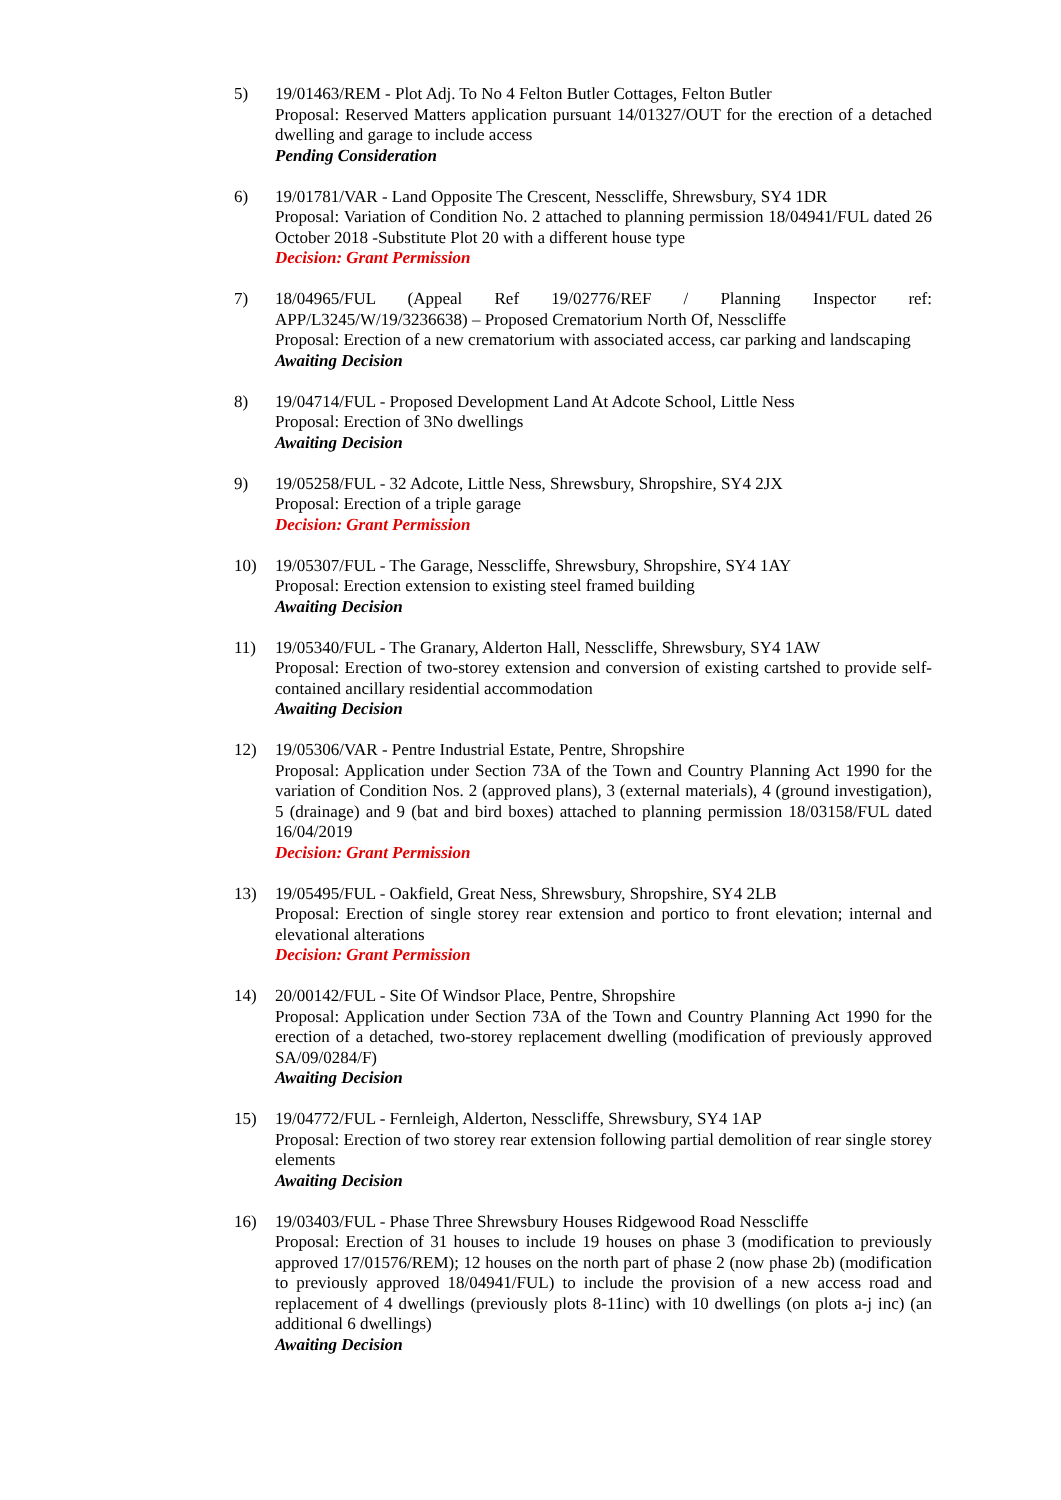5) 19/01463/REM - Plot Adj. To No 4 Felton Butler Cottages, Felton Butler
Proposal: Reserved Matters application pursuant 14/01327/OUT for the erection of a detached dwelling and garage to include access
Pending Consideration
6) 19/01781/VAR - Land Opposite The Crescent, Nesscliffe, Shrewsbury, SY4 1DR
Proposal: Variation of Condition No. 2 attached to planning permission 18/04941/FUL dated 26 October 2018 -Substitute Plot 20 with a different house type
Decision: Grant Permission
7) 18/04965/FUL (Appeal Ref 19/02776/REF / Planning Inspector ref: APP/L3245/W/19/3236638) – Proposed Crematorium North Of, Nesscliffe
Proposal: Erection of a new crematorium with associated access, car parking and landscaping
Awaiting Decision
8) 19/04714/FUL - Proposed Development Land At Adcote School, Little Ness
Proposal: Erection of 3No dwellings
Awaiting Decision
9) 19/05258/FUL - 32 Adcote, Little Ness, Shrewsbury, Shropshire, SY4 2JX
Proposal: Erection of a triple garage
Decision: Grant Permission
10) 19/05307/FUL - The Garage, Nesscliffe, Shrewsbury, Shropshire, SY4 1AY
Proposal: Erection extension to existing steel framed building
Awaiting Decision
11) 19/05340/FUL - The Granary, Alderton Hall, Nesscliffe, Shrewsbury, SY4 1AW
Proposal: Erection of two-storey extension and conversion of existing cartshed to provide self-contained ancillary residential accommodation
Awaiting Decision
12) 19/05306/VAR - Pentre Industrial Estate, Pentre, Shropshire
Proposal: Application under Section 73A of the Town and Country Planning Act 1990 for the variation of Condition Nos. 2 (approved plans), 3 (external materials), 4 (ground investigation), 5 (drainage) and 9 (bat and bird boxes) attached to planning permission 18/03158/FUL dated 16/04/2019
Decision: Grant Permission
13) 19/05495/FUL - Oakfield, Great Ness, Shrewsbury, Shropshire, SY4 2LB
Proposal: Erection of single storey rear extension and portico to front elevation; internal and elevational alterations
Decision: Grant Permission
14) 20/00142/FUL - Site Of Windsor Place, Pentre, Shropshire
Proposal: Application under Section 73A of the Town and Country Planning Act 1990 for the erection of a detached, two-storey replacement dwelling (modification of previously approved SA/09/0284/F)
Awaiting Decision
15) 19/04772/FUL - Fernleigh, Alderton, Nesscliffe, Shrewsbury, SY4 1AP
Proposal: Erection of two storey rear extension following partial demolition of rear single storey elements
Awaiting Decision
16) 19/03403/FUL - Phase Three Shrewsbury Houses Ridgewood Road Nesscliffe
Proposal: Erection of 31 houses to include 19 houses on phase 3 (modification to previously approved 17/01576/REM); 12 houses on the north part of phase 2 (now phase 2b) (modification to previously approved 18/04941/FUL) to include the provision of a new access road and replacement of 4 dwellings (previously plots 8-11inc) with 10 dwellings (on plots a-j inc) (an additional 6 dwellings)
Awaiting Decision